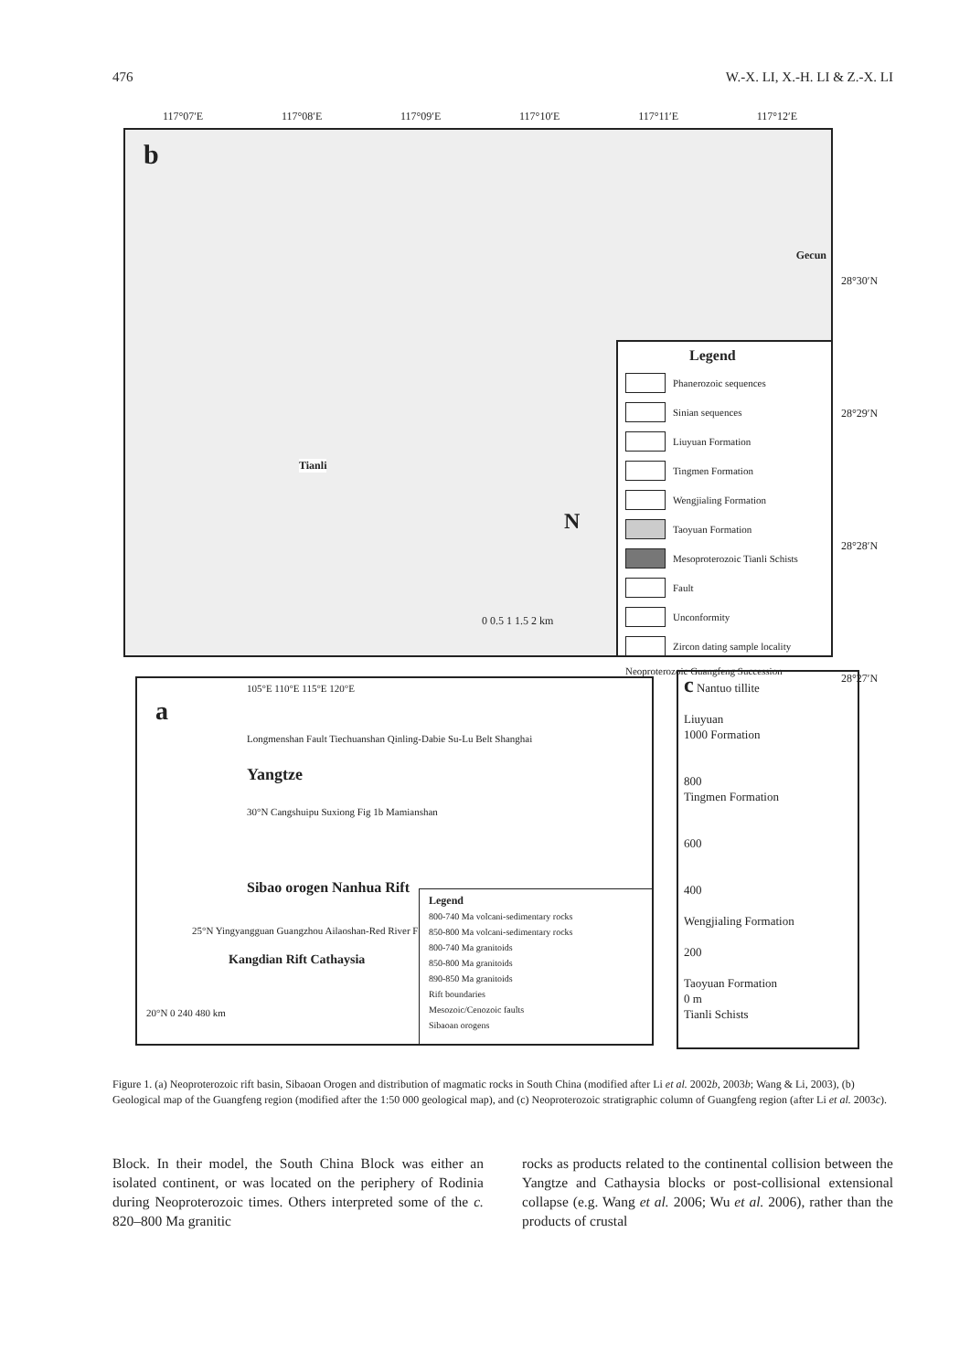476 W.-X. LI, X.-H. LI & Z.-X. LI
117°07′E 117°08′E 117°09′E 117°10′E 117°11′E 117°12′E
b
Tianli
Gecun
N
0 0.5 1 1.5 2 km
Legend
Phanerozoic sequences
Sinian sequences
Liuyuan Formation
Tingmen Formation
Wengjialing Formation
Taoyuan Formation
Mesoproterozoic Tianli Schists
Fault
Unconformity
Zircon dating sample locality
Neoproterozoic Guangfeng Succession
28°30′N
28°29′N
28°28′N
28°27′N
a
105°E 110°E 115°E 120°E
Longmenshan Fault Tiechuanshan Qinling-Dabie Su-Lu Belt Shanghai
Yangtze
30°N Cangshuipu Suxiong Fig 1b Mamianshan
Sibao orogen Nanhua Rift
25°N Yingyangguan Guangzhou Ailaoshan-Red River Fault
Kangdian Rift Cathaysia
20°N 0 240 480 km
Legend
800-740 Ma volcani-sedimentary rocks
850-800 Ma volcani-sedimentary rocks
800-740 Ma granitoids
850-800 Ma granitoids
890-850 Ma granitoids
Rift boundaries
Mesozoic/Cenozoic faults
Sibaoan orogens
c Nantuo tillite
Liuyuan
1000 Formation
800
Tingmen Formation
600
400
Wengjialing Formation
200
Taoyuan Formation
0 m
Tianli Schists
Figure 1. (a) Neoproterozoic rift basin, Sibaoan Orogen and distribution of magmatic rocks in South China (modified after Li et al. 2002b, 2003b; Wang & Li, 2003), (b) Geological map of the Guangfeng region (modified after the 1:50 000 geological map), and (c) Neoproterozoic stratigraphic column of Guangfeng region (after Li et al. 2003c).
Block. In their model, the South China Block was either an isolated continent, or was located on the periphery of Rodinia during Neoproterozoic times. Others interpreted some of the c. 820–800 Ma granitic
rocks as products related to the continental collision between the Yangtze and Cathaysia blocks or post-collisional extensional collapse (e.g. Wang et al. 2006; Wu et al. 2006), rather than the products of crustal